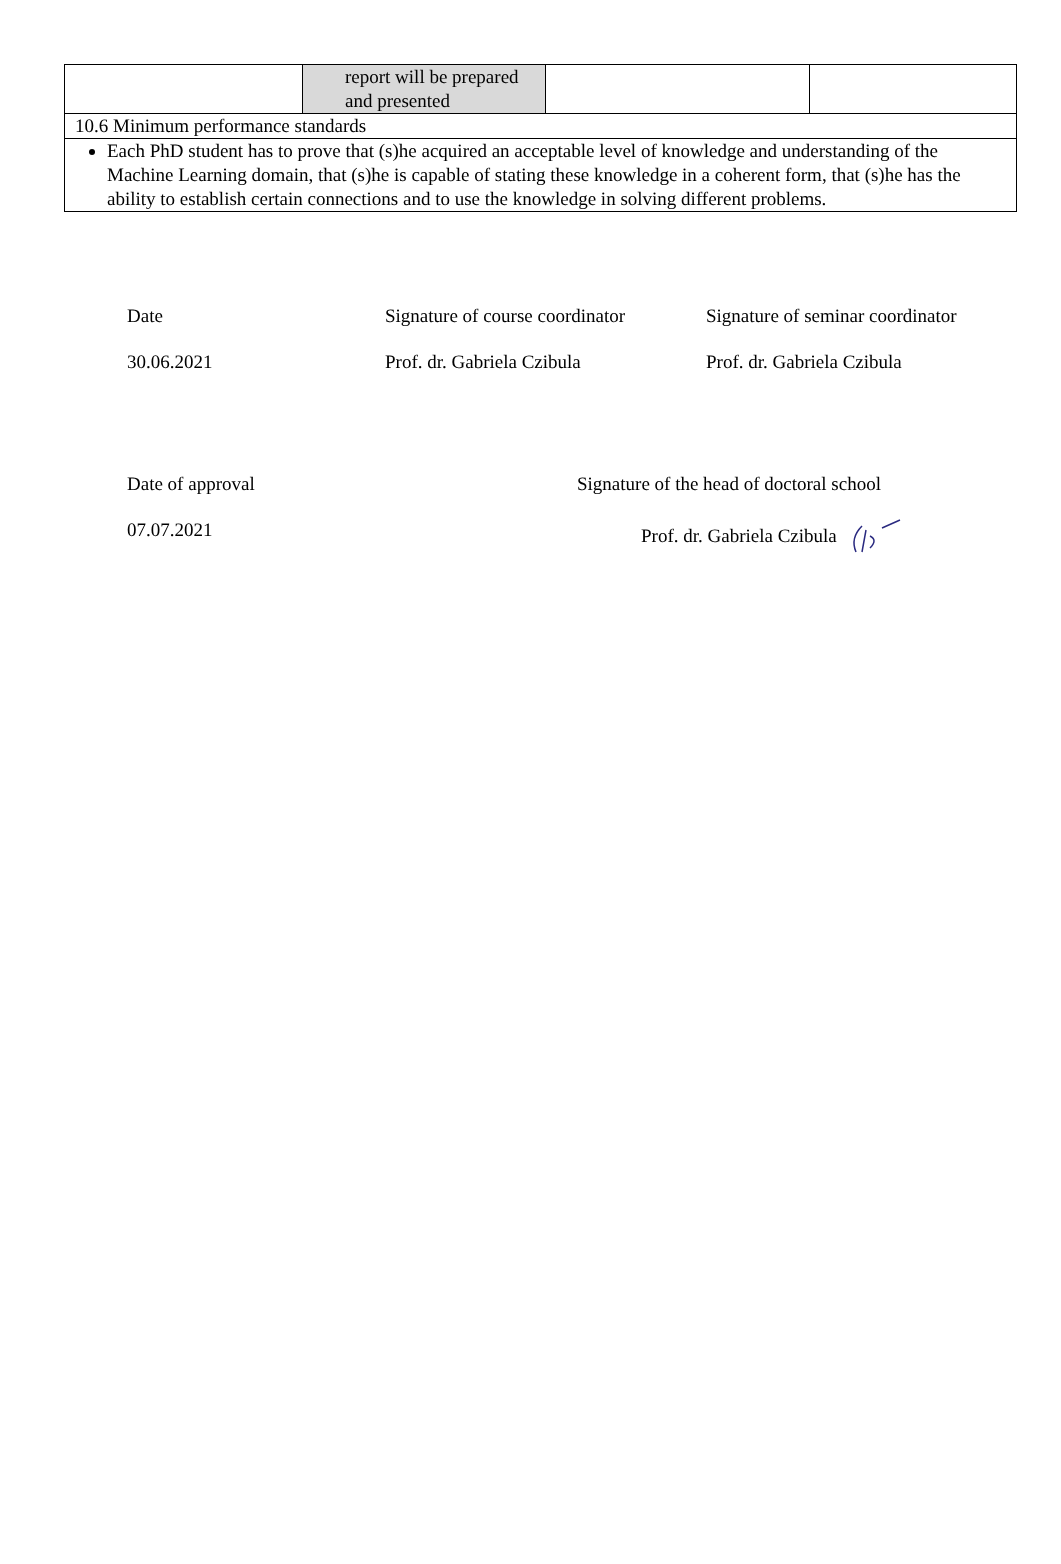| | report will be prepared and presented | | |
| 10.6 Minimum performance standards | | | |
| Each PhD student has to prove that (s)he acquired an acceptable level of knowledge and understanding of the Machine Learning domain, that (s)he is capable of stating these knowledge in a coherent form, that (s)he has the ability to establish certain connections and to use the knowledge in solving different problems. | | | |
Date Signature of course coordinator
Signature of seminar coordinator
30.06.2021 Prof. dr. Gabriela Czibula Prof. dr. Gabriela Czibula
Date of approval Signature of the head of doctoral school
07.07.2021 Prof. dr. Gabriela Czibula